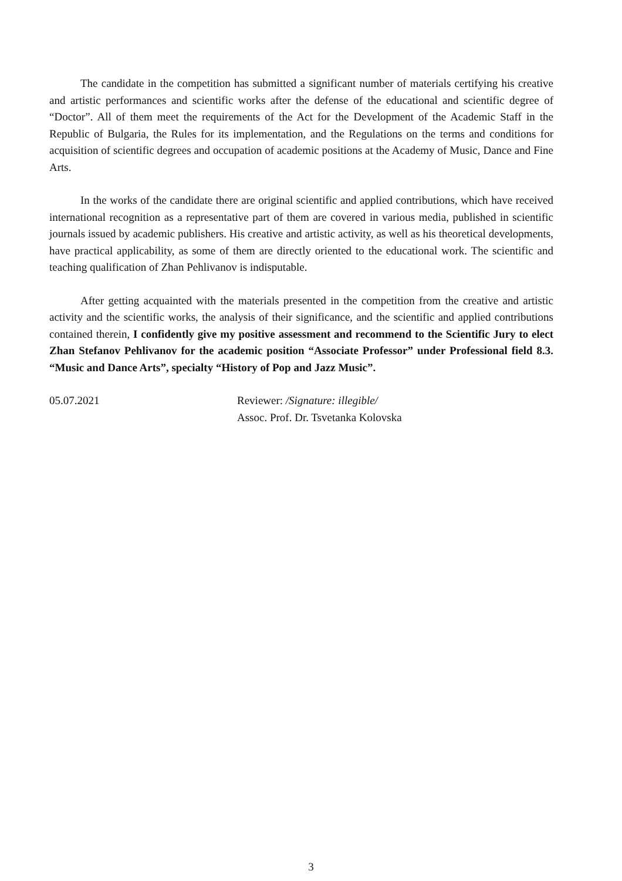The candidate in the competition has submitted a significant number of materials certifying his creative and artistic performances and scientific works after the defense of the educational and scientific degree of “Doctor”. All of them meet the requirements of the Act for the Development of the Academic Staff in the Republic of Bulgaria, the Rules for its implementation, and the Regulations on the terms and conditions for acquisition of scientific degrees and occupation of academic positions at the Academy of Music, Dance and Fine Arts.
In the works of the candidate there are original scientific and applied contributions, which have received international recognition as a representative part of them are covered in various media, published in scientific journals issued by academic publishers. His creative and artistic activity, as well as his theoretical developments, have practical applicability, as some of them are directly oriented to the educational work. The scientific and teaching qualification of Zhan Pehlivanov is indisputable.
After getting acquainted with the materials presented in the competition from the creative and artistic activity and the scientific works, the analysis of their significance, and the scientific and applied contributions contained therein, I confidently give my positive assessment and recommend to the Scientific Jury to elect Zhan Stefanov Pehlivanov for the academic position “Associate Professor” under Professional field 8.3. “Music and Dance Arts”, specialty “History of Pop and Jazz Music”.
05.07.2021 Reviewer: /Signature: illegible/
Assoc. Prof. Dr. Tsvetanka Kolovska
3